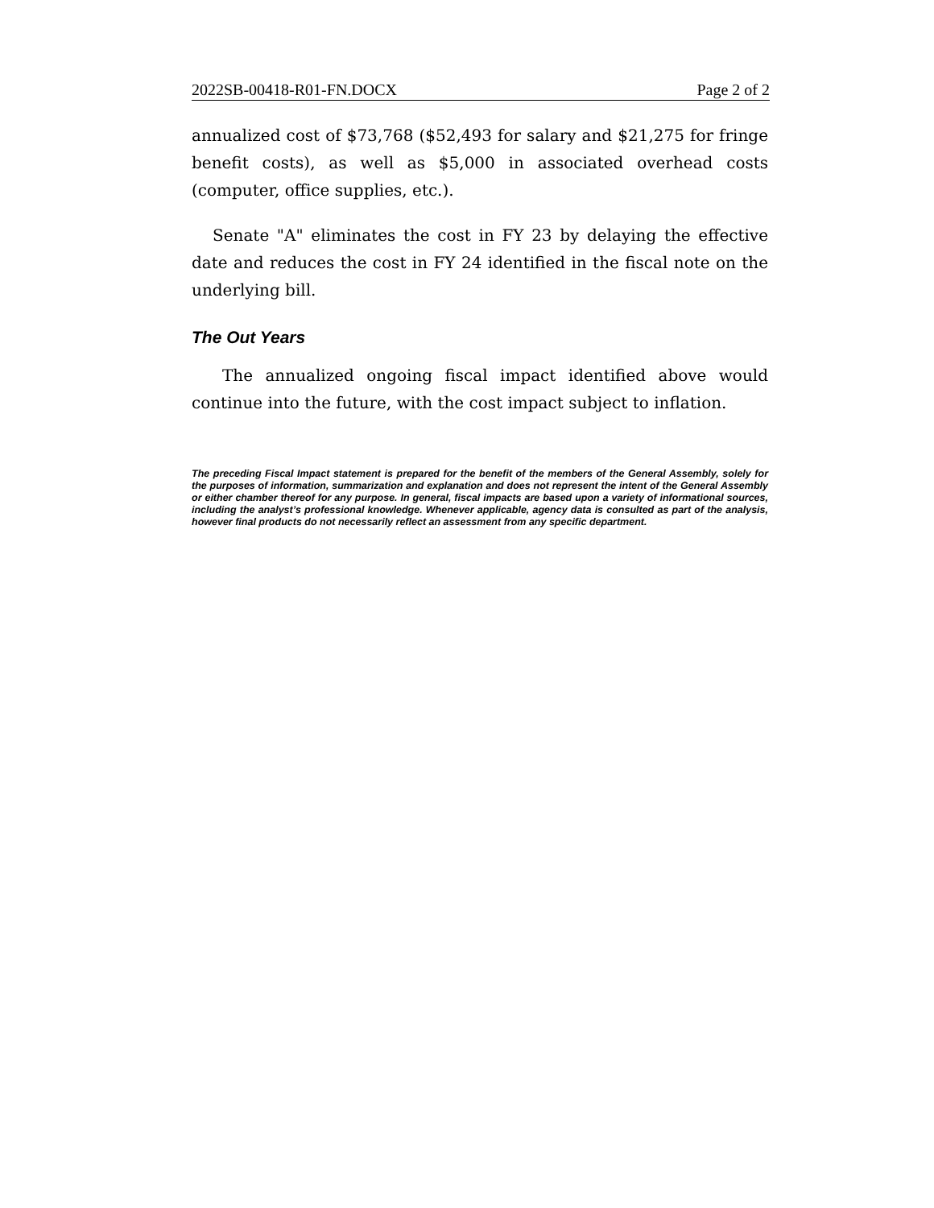2022SB-00418-R01-FN.DOCX Page 2 of 2
annualized cost of $73,768 ($52,493 for salary and $21,275 for fringe benefit costs), as well as $5,000 in associated overhead costs (computer, office supplies, etc.).
Senate "A" eliminates the cost in FY 23 by delaying the effective date and reduces the cost in FY 24 identified in the fiscal note on the underlying bill.
The Out Years
The annualized ongoing fiscal impact identified above would continue into the future, with the cost impact subject to inflation.
The preceding Fiscal Impact statement is prepared for the benefit of the members of the General Assembly, solely for the purposes of information, summarization and explanation and does not represent the intent of the General Assembly or either chamber thereof for any purpose. In general, fiscal impacts are based upon a variety of informational sources, including the analyst’s professional knowledge. Whenever applicable, agency data is consulted as part of the analysis, however final products do not necessarily reflect an assessment from any specific department.